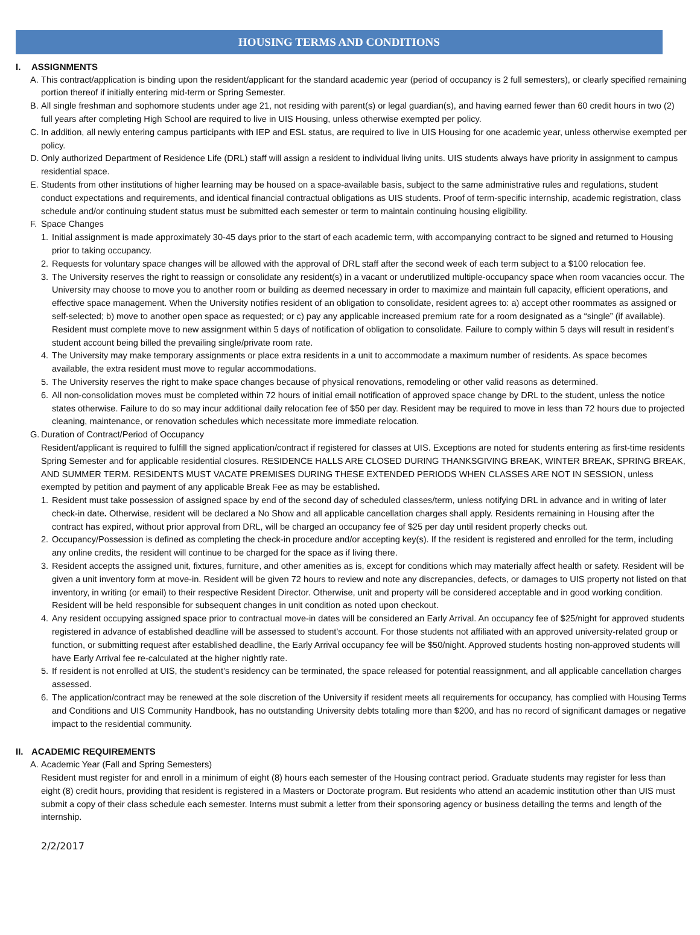HOUSING TERMS AND CONDITIONS
I. ASSIGNMENTS
A. This contract/application is binding upon the resident/applicant for the standard academic year (period of occupancy is 2 full semesters), or clearly specified remaining portion thereof if initially entering mid-term or Spring Semester.
B. All single freshman and sophomore students under age 21, not residing with parent(s) or legal guardian(s), and having earned fewer than 60 credit hours in two (2) full years after completing High School are required to live in UIS Housing, unless otherwise exempted per policy.
C. In addition, all newly entering campus participants with IEP and ESL status, are required to live in UIS Housing for one academic year, unless otherwise exempted per policy.
D. Only authorized Department of Residence Life (DRL) staff will assign a resident to individual living units. UIS students always have priority in assignment to campus residential space.
E. Students from other institutions of higher learning may be housed on a space-available basis, subject to the same administrative rules and regulations, student conduct expectations and requirements, and identical financial contractual obligations as UIS students. Proof of term-specific internship, academic registration, class schedule and/or continuing student status must be submitted each semester or term to maintain continuing housing eligibility.
F. Space Changes
1. Initial assignment is made approximately 30-45 days prior to the start of each academic term, with accompanying contract to be signed and returned to Housing prior to taking occupancy.
2. Requests for voluntary space changes will be allowed with the approval of DRL staff after the second week of each term subject to a $100 relocation fee.
3. The University reserves the right to reassign or consolidate any resident(s) in a vacant or underutilized multiple-occupancy space when room vacancies occur. The University may choose to move you to another room or building as deemed necessary in order to maximize and maintain full capacity, efficient operations, and effective space management. When the University notifies resident of an obligation to consolidate, resident agrees to: a) accept other roommates as assigned or self-selected; b) move to another open space as requested; or c) pay any applicable increased premium rate for a room designated as a “single” (if available). Resident must complete move to new assignment within 5 days of notification of obligation to consolidate. Failure to comply within 5 days will result in resident’s student account being billed the prevailing single/private room rate.
4. The University may make temporary assignments or place extra residents in a unit to accommodate a maximum number of residents. As space becomes available, the extra resident must move to regular accommodations.
5. The University reserves the right to make space changes because of physical renovations, remodeling or other valid reasons as determined.
6. All non-consolidation moves must be completed within 72 hours of initial email notification of approved space change by DRL to the student, unless the notice states otherwise. Failure to do so may incur additional daily relocation fee of $50 per day. Resident may be required to move in less than 72 hours due to projected cleaning, maintenance, or renovation schedules which necessitate more immediate relocation.
G. Duration of Contract/Period of Occupancy
Resident/applicant is required to fulfill the signed application/contract if registered for classes at UIS. Exceptions are noted for students entering as first-time residents Spring Semester and for applicable residential closures. RESIDENCE HALLS ARE CLOSED DURING THANKSGIVING BREAK, WINTER BREAK, SPRING BREAK, AND SUMMER TERM. RESIDENTS MUST VACATE PREMISES DURING THESE EXTENDED PERIODS WHEN CLASSES ARE NOT IN SESSION, unless exempted by petition and payment of any applicable Break Fee as may be established.
1. Resident must take possession of assigned space by end of the second day of scheduled classes/term, unless notifying DRL in advance and in writing of later check-in date. Otherwise, resident will be declared a No Show and all applicable cancellation charges shall apply. Residents remaining in Housing after the contract has expired, without prior approval from DRL, will be charged an occupancy fee of $25 per day until resident properly checks out.
2. Occupancy/Possession is defined as completing the check-in procedure and/or accepting key(s). If the resident is registered and enrolled for the term, including any online credits, the resident will continue to be charged for the space as if living there.
3. Resident accepts the assigned unit, fixtures, furniture, and other amenities as is, except for conditions which may materially affect health or safety. Resident will be given a unit inventory form at move-in. Resident will be given 72 hours to review and note any discrepancies, defects, or damages to UIS property not listed on that inventory, in writing (or email) to their respective Resident Director. Otherwise, unit and property will be considered acceptable and in good working condition. Resident will be held responsible for subsequent changes in unit condition as noted upon checkout.
4. Any resident occupying assigned space prior to contractual move-in dates will be considered an Early Arrival. An occupancy fee of $25/night for approved students registered in advance of established deadline will be assessed to student’s account. For those students not affiliated with an approved university-related group or function, or submitting request after established deadline, the Early Arrival occupancy fee will be $50/night. Approved students hosting non-approved students will have Early Arrival fee re-calculated at the higher nightly rate.
5. If resident is not enrolled at UIS, the student’s residency can be terminated, the space released for potential reassignment, and all applicable cancellation charges assessed.
6. The application/contract may be renewed at the sole discretion of the University if resident meets all requirements for occupancy, has complied with Housing Terms and Conditions and UIS Community Handbook, has no outstanding University debts totaling more than $200, and has no record of significant damages or negative impact to the residential community.
II. ACADEMIC REQUIREMENTS
A. Academic Year (Fall and Spring Semesters)
Resident must register for and enroll in a minimum of eight (8) hours each semester of the Housing contract period. Graduate students may register for less than eight (8) credit hours, providing that resident is registered in a Masters or Doctorate program. But residents who attend an academic institution other than UIS must submit a copy of their class schedule each semester. Interns must submit a letter from their sponsoring agency or business detailing the terms and length of the internship.
2/2/2017